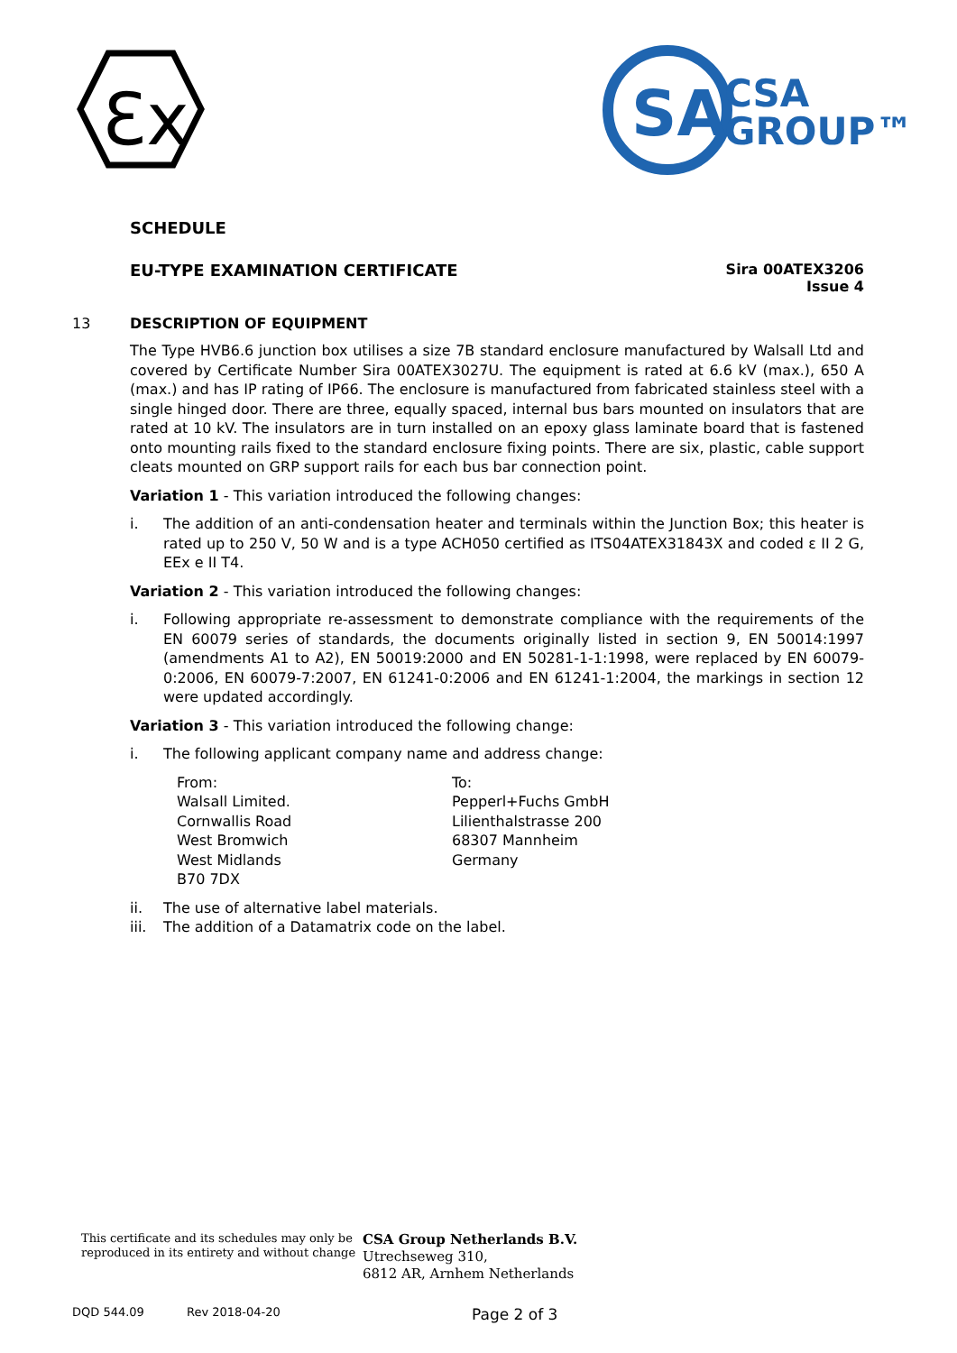Ɛx
SA
CSA
GROUP™
SCHEDULE
EU-TYPE EXAMINATION CERTIFICATE
Sira 00ATEX3206
Issue 4
13 DESCRIPTION OF EQUIPMENT
The Type HVB6.6 junction box utilises a size 7B standard enclosure manufactured by Walsall Ltd and covered by Certificate Number Sira 00ATEX3027U. The equipment is rated at 6.6 kV (max.), 650 A (max.) and has IP rating of IP66. The enclosure is manufactured from fabricated stainless steel with a single hinged door. There are three, equally spaced, internal bus bars mounted on insulators that are rated at 10 kV. The insulators are in turn installed on an epoxy glass laminate board that is fastened onto mounting rails fixed to the standard enclosure fixing points. There are six, plastic, cable support cleats mounted on GRP support rails for each bus bar connection point.
Variation 1 - This variation introduced the following changes:
i. The addition of an anti-condensation heater and terminals within the Junction Box; this heater is rated up to 250 V, 50 W and is a type ACH050 certified as ITS04ATEX31843X and coded ε II 2 G, EEx e II T4.
Variation 2 - This variation introduced the following changes:
i. Following appropriate re-assessment to demonstrate compliance with the requirements of the EN 60079 series of standards, the documents originally listed in section 9, EN 50014:1997 (amendments A1 to A2), EN 50019:2000 and EN 50281-1-1:1998, were replaced by EN 60079-0:2006, EN 60079-7:2007, EN 61241-0:2006 and EN 61241-1:2004, the markings in section 12 were updated accordingly.
Variation 3 - This variation introduced the following change:
i. The following applicant company name and address change:
From:
Walsall Limited.
Cornwallis Road
West Bromwich
West Midlands
B70 7DX
To:
Pepperl+Fuchs GmbH
Lilienthalstrasse 200
68307 Mannheim
Germany
ii. The use of alternative label materials.
iii. The addition of a Datamatrix code on the label.
This certificate and its schedules may only be reproduced in its entirety and without change
CSA Group Netherlands B.V.
Utrechseweg 310,
6812 AR, Arnhem Netherlands
DQD 544.09 Rev 2018-04-20 Page 2 of 3